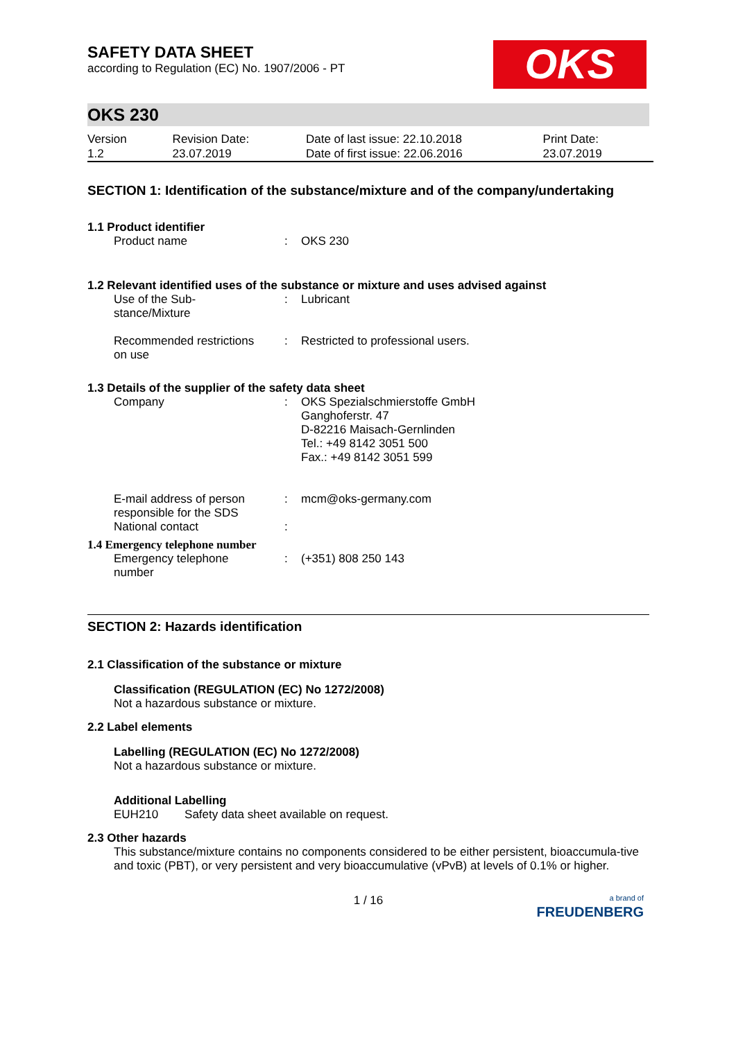OKS
SAFETY DATA SHEET
according to Regulation (EC) No. 1907/2006 - PT
OKS 230
| Version 1.2 | Revision Date: 23.07.2019 | Date of last issue: 22.10.2018 Date of first issue: 22.06.2016 | Print Date: 23.07.2019 |
SECTION 1: Identification of the substance/mixture and of the company/undertaking
1.1 Product identifier
| Product name | : | OKS 230 |
1.2 Relevant identified uses of the substance or mixture and uses advised against
| Use of the Sub- stance/Mixture | : | Lubricant |
| Recommended restrictions on use | : | Restricted to professional users. |
1.3 Details of the supplier of the safety data sheet
| Company | : | OKS Spezialschmierstoffe GmbH Ganghoferstr. 47 D-82216 Maisach-Gernlinden Tel.: +49 8142 3051 500 Fax.: +49 8142 3051 599 |
| E-mail address of person responsible for the SDS | : | mcm@oks-germany.com |
| National contact | : | |
1.4 Emergency telephone number
| Emergency telephone number | : | (+351) 808 250 143 |
SECTION 2: Hazards identification
2.1 Classification of the substance or mixture
Classification (REGULATION (EC) No 1272/2008)
Not a hazardous substance or mixture.
2.2 Label elements
Labelling (REGULATION (EC) No 1272/2008)
Not a hazardous substance or mixture.
Additional Labelling
EUH210 Safety data sheet available on request.
2.3 Other hazards
This substance/mixture contains no components considered to be either persistent, bioaccumula-tive and toxic (PBT), or very persistent and very bioaccumulative (vPvB) at levels of 0.1% or higher.
1 / 16
a brand of
FREUDENBERG